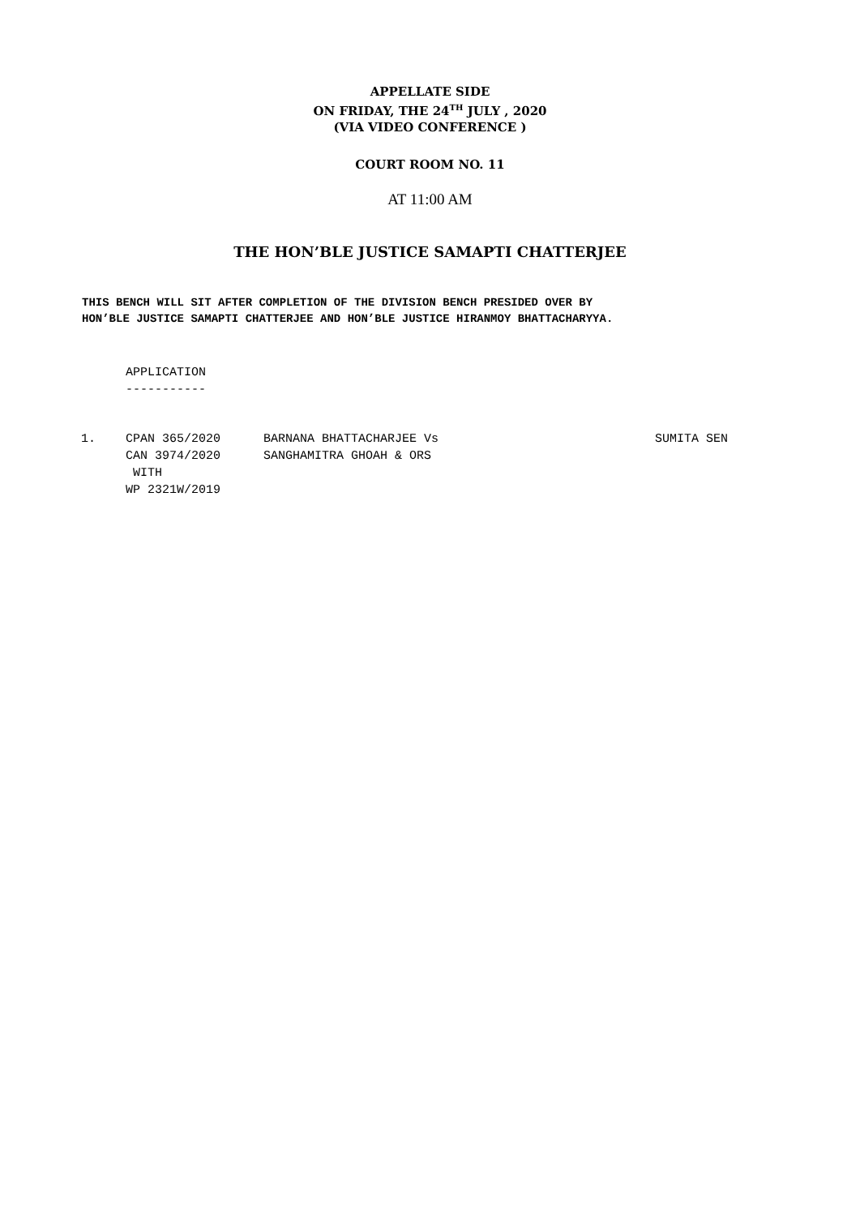APPELLATE SIDE
ON FRIDAY, THE 24<sup>TH</sup> JULY , 2020
(VIA VIDEO CONFERENCE )
COURT ROOM NO. 11
AT 11:00 AM
THE HON’BLE JUSTICE SAMAPTI CHATTERJEE
THIS BENCH WILL SIT AFTER COMPLETION OF THE DIVISION BENCH PRESIDED OVER BY
HON’BLE JUSTICE SAMAPTI CHATTERJEE AND HON’BLE JUSTICE HIRANMOY BHATTACHARYYA.
APPLICATION
-----------
| 1. | CPAN 365/2020 CAN 3974/2020 WITH WP 2321W/2019 | BARNANA BHATTACHARJEE Vs SANGHAMITRA GHOAH & ORS | SUMITA SEN |